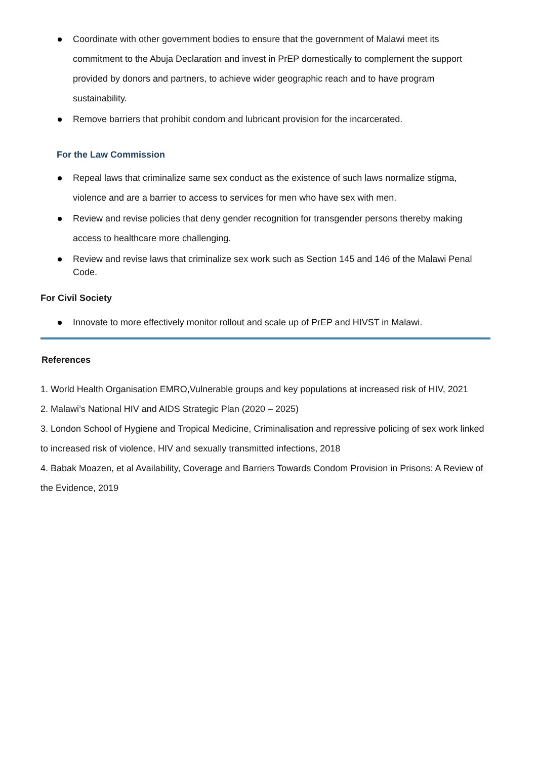Coordinate with other government bodies to ensure that the government of Malawi meet its commitment to the Abuja Declaration and invest in PrEP domestically to complement the support provided by donors and partners, to achieve wider geographic reach and to have program sustainability.
Remove barriers that prohibit condom and lubricant provision for the incarcerated.
For the Law Commission
Repeal laws that criminalize same sex conduct as the existence of such laws normalize stigma, violence and are a barrier to access to services for men who have sex with men.
Review and revise policies that deny gender recognition for transgender persons thereby making access to healthcare more challenging.
Review and revise laws that criminalize sex work such as Section 145 and 146 of the Malawi Penal Code.
For Civil Society
Innovate to more effectively monitor rollout and scale up of PrEP and HIVST in Malawi.
References
1. World Health Organisation EMRO,Vulnerable groups and key populations at increased risk of HIV, 2021
2. Malawi’s National HIV and AIDS Strategic Plan (2020 – 2025)
3. London School of Hygiene and Tropical Medicine, Criminalisation and repressive policing of sex work linked to increased risk of violence, HIV and sexually transmitted infections, 2018
4. Babak Moazen, et al Availability, Coverage and Barriers Towards Condom Provision in Prisons: A Review of the Evidence, 2019